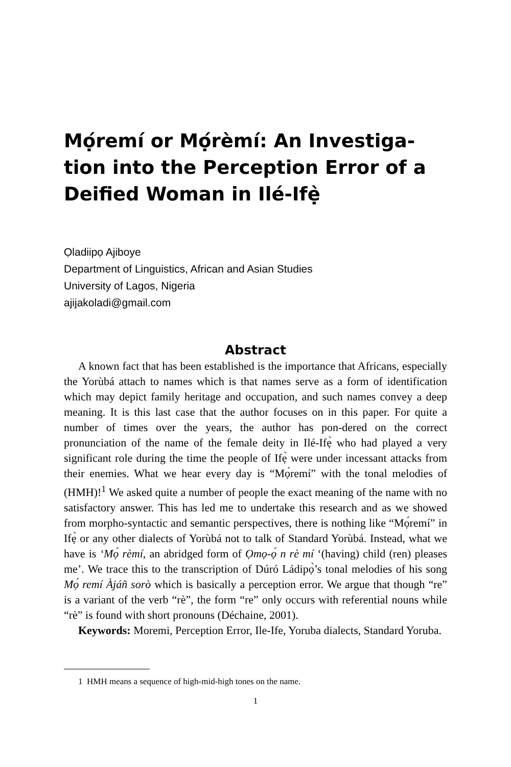Mọ́remí or Mọ́rèmí: An Investiga-tion into the Perception Error of a Deified Woman in Ilé-Ifẹ̀
Ọladiipọ Ajiboye
Department of Linguistics, African and Asian Studies
University of Lagos, Nigeria
ajijakoladi@gmail.com
Abstract
A known fact that has been established is the importance that Africans, especially the Yorùbá attach to names which is that names serve as a form of identification which may depict family heritage and occupation, and such names convey a deep meaning. It is this last case that the author focuses on in this paper. For quite a number of times over the years, the author has pon-dered on the correct pronunciation of the name of the female deity in Ilé-Ifẹ̀ who had played a very significant role during the time the people of Ifẹ̀ were under incessant attacks from their enemies. What we hear every day is “Mọ́remí” with the tonal melodies of (HMH)!<sup>1</sup> We asked quite a number of people the exact meaning of the name with no satisfactory answer. This has led me to undertake this research and as we showed from morpho-syntactic and semantic perspectives, there is nothing like “Mọ́remí” in Ifẹ̀ or any other dialects of Yorùbá not to talk of Standard Yorùbá. Instead, what we have is ‘Mọ́ rèmí, an abridged form of Ọmọ-ọ́ n rè mí ‘(having) child (ren) pleases me’. We trace this to the transcription of Dúró Ládipọ̀’s tonal melodies of his song Mọ́ remí Àjáñ sorò which is basically a perception error. We argue that though “re” is a variant of the verb “rè”, the form “re” only occurs with referential nouns while “rè” is found with short pronouns (Déchaine, 2001).
Keywords: Moremi, Perception Error, Ile-Ife, Yoruba dialects, Standard Yoruba.
1 HMH means a sequence of high-mid-high tones on the name.
1